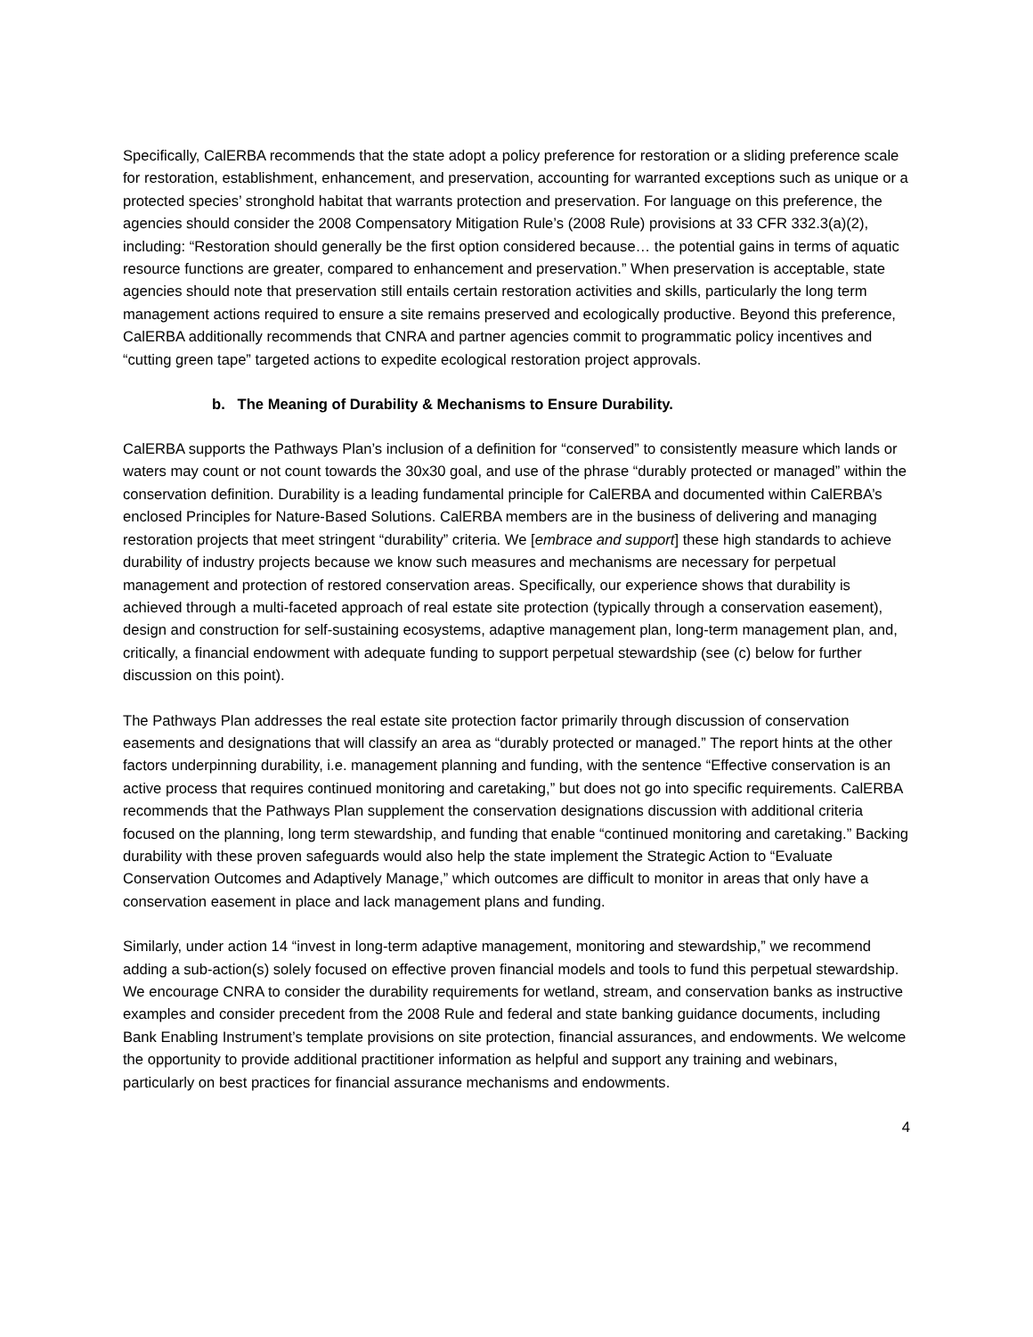Specifically, CalERBA recommends that the state adopt a policy preference for restoration or a sliding preference scale for restoration, establishment, enhancement, and preservation, accounting for warranted exceptions such as unique or a protected species’ stronghold habitat that warrants protection and preservation. For language on this preference, the agencies should consider the 2008 Compensatory Mitigation Rule’s (2008 Rule) provisions at 33 CFR 332.3(a)(2), including: “Restoration should generally be the first option considered because… the potential gains in terms of aquatic resource functions are greater, compared to enhancement and preservation.” When preservation is acceptable, state agencies should note that preservation still entails certain restoration activities and skills, particularly the long term management actions required to ensure a site remains preserved and ecologically productive. Beyond this preference, CalERBA additionally recommends that CNRA and partner agencies commit to programmatic policy incentives and “cutting green tape” targeted actions to expedite ecological restoration project approvals.
b. The Meaning of Durability & Mechanisms to Ensure Durability.
CalERBA supports the Pathways Plan’s inclusion of a definition for “conserved” to consistently measure which lands or waters may count or not count towards the 30x30 goal, and use of the phrase “durably protected or managed” within the conservation definition. Durability is a leading fundamental principle for CalERBA and documented within CalERBA’s enclosed Principles for Nature-Based Solutions. CalERBA members are in the business of delivering and managing restoration projects that meet stringent “durability” criteria. We [embrace and support] these high standards to achieve durability of industry projects because we know such measures and mechanisms are necessary for perpetual management and protection of restored conservation areas. Specifically, our experience shows that durability is achieved through a multi-faceted approach of real estate site protection (typically through a conservation easement), design and construction for self-sustaining ecosystems, adaptive management plan, long-term management plan, and, critically, a financial endowment with adequate funding to support perpetual stewardship (see (c) below for further discussion on this point).
The Pathways Plan addresses the real estate site protection factor primarily through discussion of conservation easements and designations that will classify an area as “durably protected or managed.” The report hints at the other factors underpinning durability, i.e. management planning and funding, with the sentence “Effective conservation is an active process that requires continued monitoring and caretaking,” but does not go into specific requirements. CalERBA recommends that the Pathways Plan supplement the conservation designations discussion with additional criteria focused on the planning, long term stewardship, and funding that enable “continued monitoring and caretaking.” Backing durability with these proven safeguards would also help the state implement the Strategic Action to “Evaluate Conservation Outcomes and Adaptively Manage,” which outcomes are difficult to monitor in areas that only have a conservation easement in place and lack management plans and funding.
Similarly, under action 14 “invest in long-term adaptive management, monitoring and stewardship,” we recommend adding a sub-action(s) solely focused on effective proven financial models and tools to fund this perpetual stewardship. We encourage CNRA to consider the durability requirements for wetland, stream, and conservation banks as instructive examples and consider precedent from the 2008 Rule and federal and state banking guidance documents, including Bank Enabling Instrument’s template provisions on site protection, financial assurances, and endowments. We welcome the opportunity to provide additional practitioner information as helpful and support any training and webinars, particularly on best practices for financial assurance mechanisms and endowments.
4